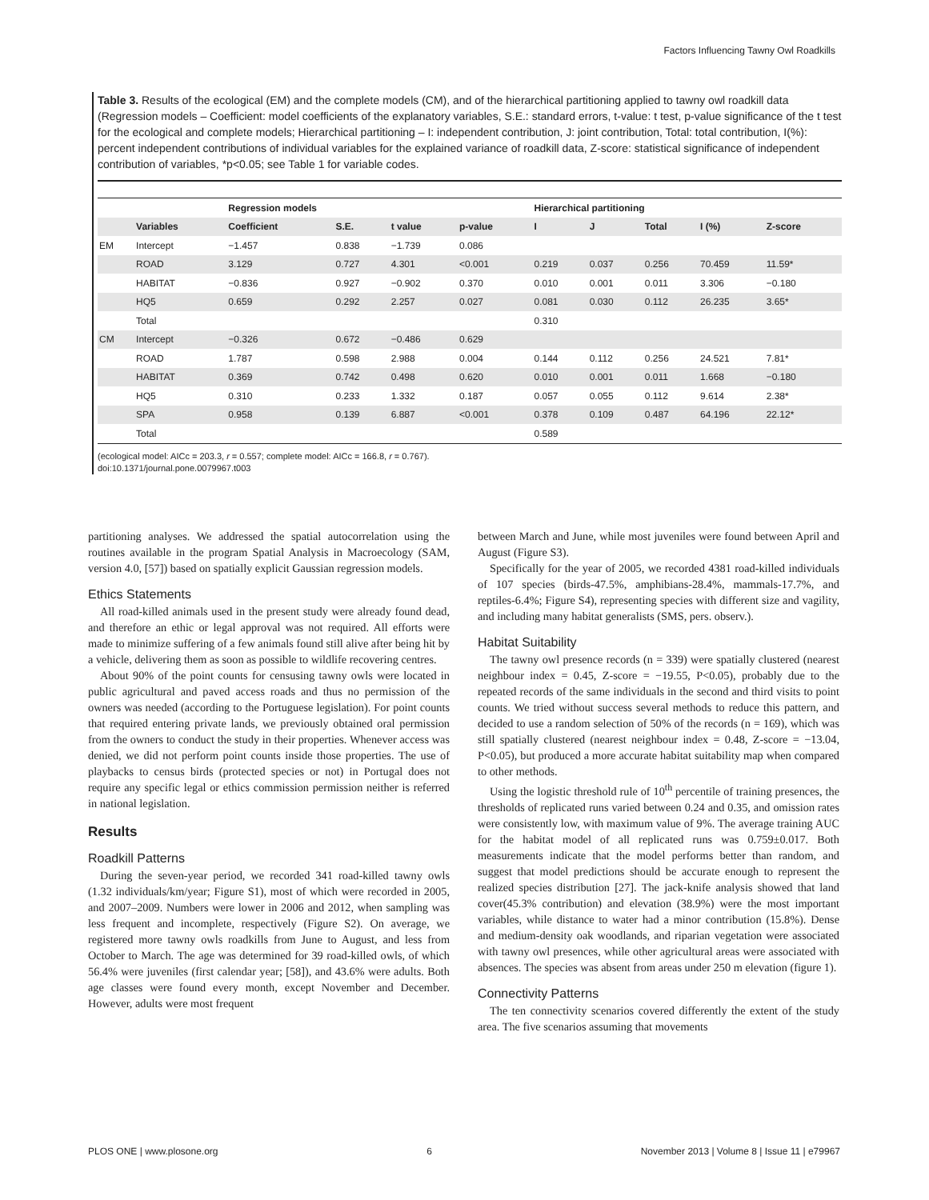Factors Influencing Tawny Owl Roadkills
Table 3. Results of the ecological (EM) and the complete models (CM), and of the hierarchical partitioning applied to tawny owl roadkill data (Regression models – Coefficient: model coefficients of the explanatory variables, S.E.: standard errors, t-value: t test, p-value significance of the t test for the ecological and complete models; Hierarchical partitioning – I: independent contribution, J: joint contribution, Total: total contribution, I(%): percent independent contributions of individual variables for the explained variance of roadkill data, Z-score: statistical significance of independent contribution of variables, *p<0.05; see Table 1 for variable codes.
| | | Regression models | | | | Hierarchical partitioning | | | | |
| --- | --- | --- | --- | --- | --- | --- | --- | --- | --- | --- |
| | Variables | Coefficient | S.E. | t value | p-value | I | J | Total | I (%) | Z-score |
| EM | Intercept | −1.457 | 0.838 | −1.739 | 0.086 | | | | | |
| | ROAD | 3.129 | 0.727 | 4.301 | <0.001 | 0.219 | 0.037 | 0.256 | 70.459 | 11.59* |
| | HABITAT | −0.836 | 0.927 | −0.902 | 0.370 | 0.010 | 0.001 | 0.011 | 3.306 | −0.180 |
| | HQ5 | 0.659 | 0.292 | 2.257 | 0.027 | 0.081 | 0.030 | 0.112 | 26.235 | 3.65* |
| | Total | | | | | 0.310 | | | | |
| CM | Intercept | −0.326 | 0.672 | −0.486 | 0.629 | | | | | |
| | ROAD | 1.787 | 0.598 | 2.988 | 0.004 | 0.144 | 0.112 | 0.256 | 24.521 | 7.81* |
| | HABITAT | 0.369 | 0.742 | 0.498 | 0.620 | 0.010 | 0.001 | 0.011 | 1.668 | −0.180 |
| | HQ5 | 0.310 | 0.233 | 1.332 | 0.187 | 0.057 | 0.055 | 0.112 | 9.614 | 2.38* |
| | SPA | 0.958 | 0.139 | 6.887 | <0.001 | 0.378 | 0.109 | 0.487 | 64.196 | 22.12* |
| | Total | | | | | 0.589 | | | | |
(ecological model: AICc = 203.3, r = 0.557; complete model: AICc = 166.8, r = 0.767).
doi:10.1371/journal.pone.0079967.t003
partitioning analyses. We addressed the spatial autocorrelation using the routines available in the program Spatial Analysis in Macroecology (SAM, version 4.0, [57]) based on spatially explicit Gaussian regression models.
Ethics Statements
All road-killed animals used in the present study were already found dead, and therefore an ethic or legal approval was not required. All efforts were made to minimize suffering of a few animals found still alive after being hit by a vehicle, delivering them as soon as possible to wildlife recovering centres.
About 90% of the point counts for censusing tawny owls were located in public agricultural and paved access roads and thus no permission of the owners was needed (according to the Portuguese legislation). For point counts that required entering private lands, we previously obtained oral permission from the owners to conduct the study in their properties. Whenever access was denied, we did not perform point counts inside those properties. The use of playbacks to census birds (protected species or not) in Portugal does not require any specific legal or ethics commission permission neither is referred in national legislation.
Results
Roadkill Patterns
During the seven-year period, we recorded 341 road-killed tawny owls (1.32 individuals/km/year; Figure S1), most of which were recorded in 2005, and 2007–2009. Numbers were lower in 2006 and 2012, when sampling was less frequent and incomplete, respectively (Figure S2). On average, we registered more tawny owls roadkills from June to August, and less from October to March. The age was determined for 39 road-killed owls, of which 56.4% were juveniles (first calendar year; [58]), and 43.6% were adults. Both age classes were found every month, except November and December. However, adults were most frequent
between March and June, while most juveniles were found between April and August (Figure S3).
Specifically for the year of 2005, we recorded 4381 road-killed individuals of 107 species (birds-47.5%, amphibians-28.4%, mammals-17.7%, and reptiles-6.4%; Figure S4), representing species with different size and vagility, and including many habitat generalists (SMS, pers. observ.).
Habitat Suitability
The tawny owl presence records (n = 339) were spatially clustered (nearest neighbour index = 0.45, Z-score = −19.55, P<0.05), probably due to the repeated records of the same individuals in the second and third visits to point counts. We tried without success several methods to reduce this pattern, and decided to use a random selection of 50% of the records (n = 169), which was still spatially clustered (nearest neighbour index = 0.48, Z-score = −13.04, P<0.05), but produced a more accurate habitat suitability map when compared to other methods.
Using the logistic threshold rule of 10<sup>th</sup> percentile of training presences, the thresholds of replicated runs varied between 0.24 and 0.35, and omission rates were consistently low, with maximum value of 9%. The average training AUC for the habitat model of all replicated runs was 0.759±0.017. Both measurements indicate that the model performs better than random, and suggest that model predictions should be accurate enough to represent the realized species distribution [27]. The jack-knife analysis showed that land cover(45.3% contribution) and elevation (38.9%) were the most important variables, while distance to water had a minor contribution (15.8%). Dense and medium-density oak woodlands, and riparian vegetation were associated with tawny owl presences, while other agricultural areas were associated with absences. The species was absent from areas under 250 m elevation (figure 1).
Connectivity Patterns
The ten connectivity scenarios covered differently the extent of the study area. The five scenarios assuming that movements
PLOS ONE | www.plosone.org 6 November 2013 | Volume 8 | Issue 11 | e79967